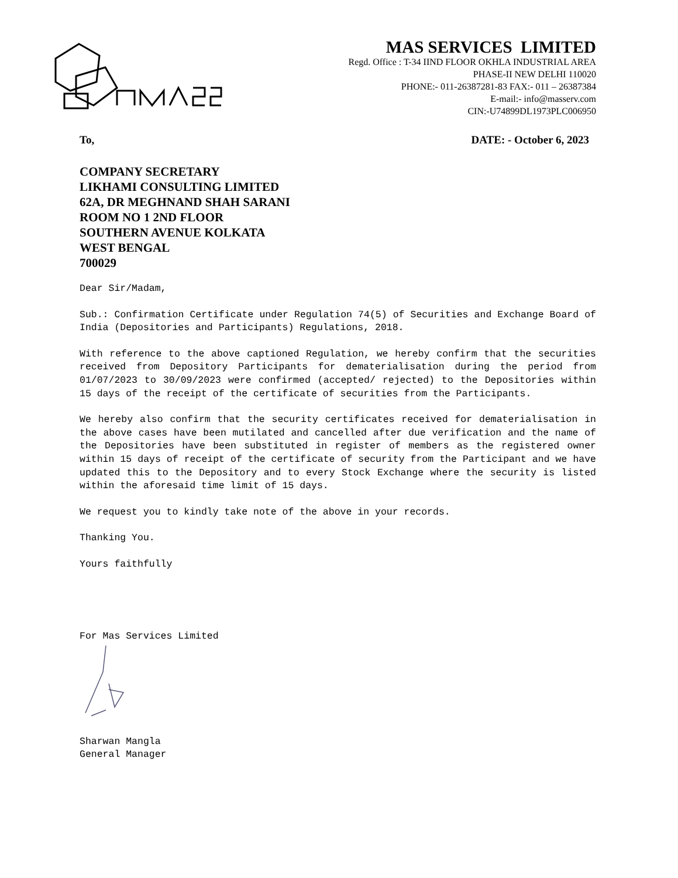MAS SERVICES LIMITED
Regd. Office : T-34 IIND FLOOR OKHLA INDUSTRIAL AREA
PHASE-II NEW DELHI 110020
PHONE:- 011-26387281-83 FAX:- 011 – 26387384
E-mail:- info@masserv.com
CIN:-U74899DL1973PLC006950
To, DATE: - October 6, 2023
COMPANY SECRETARY
LIKHAMI CONSULTING LIMITED
62A, DR MEGHNAND SHAH SARANI
ROOM NO 1 2ND FLOOR
SOUTHERN AVENUE KOLKATA
WEST BENGAL
700029
Dear Sir/Madam,
Sub.: Confirmation Certificate under Regulation 74(5) of Securities and Exchange Board of India (Depositories and Participants) Regulations, 2018.
With reference to the above captioned Regulation, we hereby confirm that the securities received from Depository Participants for dematerialisation during the period from 01/07/2023 to 30/09/2023 were confirmed (accepted/ rejected) to the Depositories within 15 days of the receipt of the certificate of securities from the Participants.
We hereby also confirm that the security certificates received for dematerialisation in the above cases have been mutilated and cancelled after due verification and the name of the Depositories have been substituted in register of members as the registered owner within 15 days of receipt of the certificate of security from the Participant and we have updated this to the Depository and to every Stock Exchange where the security is listed within the aforesaid time limit of 15 days.
We request you to kindly take note of the above in your records.
Thanking You.
Yours faithfully
For Mas Services Limited
Sharwan Mangla
General Manager